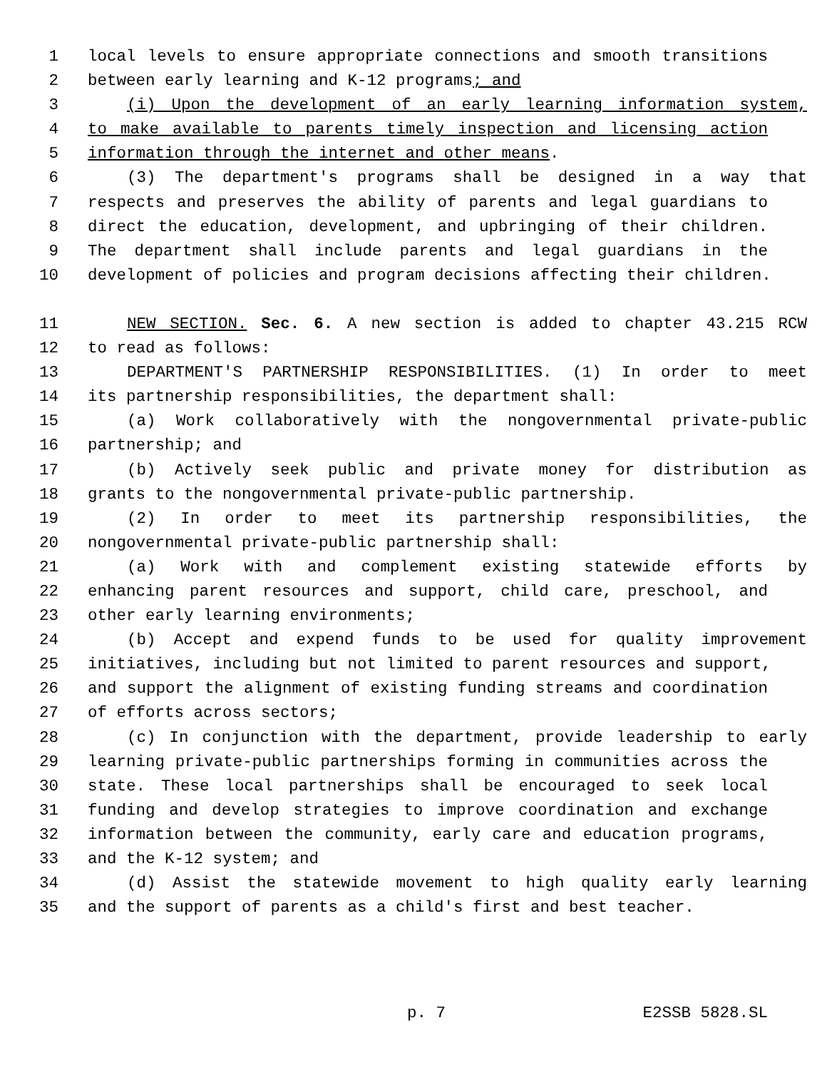1 local levels to ensure appropriate connections and smooth transitions
2 between early learning and K-12 programs; and
3 (i) Upon the development of an early learning information system,
4 to make available to parents timely inspection and licensing action
5 information through the internet and other means.
6 (3) The department's programs shall be designed in a way that
7 respects and preserves the ability of parents and legal guardians to
8 direct the education, development, and upbringing of their children.
9 The department shall include parents and legal guardians in the
10 development of policies and program decisions affecting their children.
11 NEW SECTION. Sec. 6. A new section is added to chapter 43.215 RCW
12 to read as follows:
13 DEPARTMENT'S PARTNERSHIP RESPONSIBILITIES. (1) In order to meet
14 its partnership responsibilities, the department shall:
15 (a) Work collaboratively with the nongovernmental private-public
16 partnership; and
17 (b) Actively seek public and private money for distribution as
18 grants to the nongovernmental private-public partnership.
19 (2) In order to meet its partnership responsibilities, the
20 nongovernmental private-public partnership shall:
21 (a) Work with and complement existing statewide efforts by
22 enhancing parent resources and support, child care, preschool, and
23 other early learning environments;
24 (b) Accept and expend funds to be used for quality improvement
25 initiatives, including but not limited to parent resources and support,
26 and support the alignment of existing funding streams and coordination
27 of efforts across sectors;
28 (c) In conjunction with the department, provide leadership to early
29 learning private-public partnerships forming in communities across the
30 state. These local partnerships shall be encouraged to seek local
31 funding and develop strategies to improve coordination and exchange
32 information between the community, early care and education programs,
33 and the K-12 system; and
34 (d) Assist the statewide movement to high quality early learning
35 and the support of parents as a child's first and best teacher.
p. 7 E2SSB 5828.SL